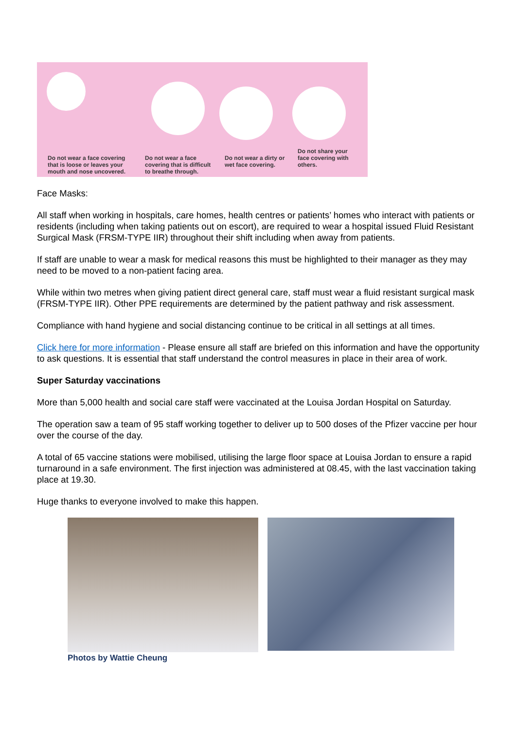Do not wear a face covering that is loose or leaves your mouth and nose uncovered.
Do not wear a face covering that is difficult to breathe through.
Do not wear a dirty or wet face covering.
Do not share your face covering with others.
Face Masks:
All staff when working in hospitals, care homes, health centres or patients’ homes who interact with patients or residents (including when taking patients out on escort), are required to wear a hospital issued Fluid Resistant Surgical Mask (FRSM-TYPE IIR) throughout their shift including when away from patients.
If staff are unable to wear a mask for medical reasons this must be highlighted to their manager as they may need to be moved to a non-patient facing area.
While within two metres when giving patient direct general care, staff must wear a fluid resistant surgical mask (FRSM-TYPE IIR). Other PPE requirements are determined by the patient pathway and risk assessment.
Compliance with hand hygiene and social distancing continue to be critical in all settings at all times.
Click here for more information - Please ensure all staff are briefed on this information and have the opportunity to ask questions. It is essential that staff understand the control measures in place in their area of work.
Super Saturday vaccinations
More than 5,000 health and social care staff were vaccinated at the Louisa Jordan Hospital on Saturday.
The operation saw a team of 95 staff working together to deliver up to 500 doses of the Pfizer vaccine per hour over the course of the day.
A total of 65 vaccine stations were mobilised, utilising the large floor space at Louisa Jordan to ensure a rapid turnaround in a safe environment. The first injection was administered at 08.45, with the last vaccination taking place at 19.30.
Huge thanks to everyone involved to make this happen.
Photos by Wattie Cheung